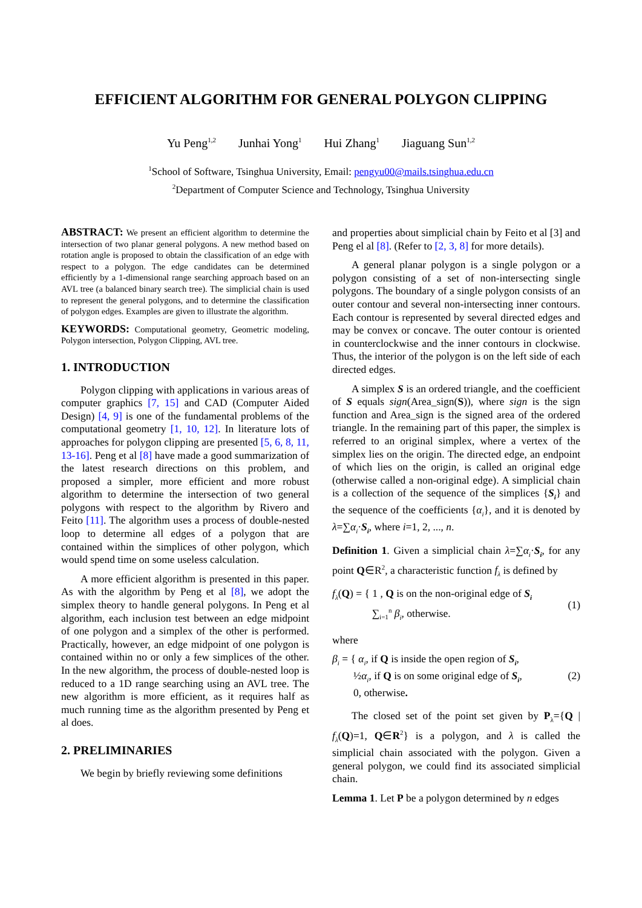EFFICIENT ALGORITHM FOR GENERAL POLYGON CLIPPING
Yu Peng<sup>1,2</sup> Junhai Yong<sup>1</sup> Hui Zhang<sup>1</sup> Jiaguang Sun<sup>1,2</sup>
<sup>1</sup> School of Software, Tsinghua University, Email: pengyu00@mails.tsinghua.edu.cn
<sup>2</sup> Department of Computer Science and Technology, Tsinghua University
ABSTRACT: We present an efficient algorithm to determine the intersection of two planar general polygons. A new method based on rotation angle is proposed to obtain the classification of an edge with respect to a polygon. The edge candidates can be determined efficiently by a 1-dimensional range searching approach based on an AVL tree (a balanced binary search tree). The simplicial chain is used to represent the general polygons, and to determine the classification of polygon edges. Examples are given to illustrate the algorithm.
KEYWORDS: Computational geometry, Geometric modeling, Polygon intersection, Polygon Clipping, AVL tree.
1. INTRODUCTION
Polygon clipping with applications in various areas of computer graphics [7, 15] and CAD (Computer Aided Design) [4, 9] is one of the fundamental problems of the computational geometry [1, 10, 12]. In literature lots of approaches for polygon clipping are presented [5, 6, 8, 11, 13-16]. Peng et al [8] have made a good summarization of the latest research directions on this problem, and proposed a simpler, more efficient and more robust algorithm to determine the intersection of two general polygons with respect to the algorithm by Rivero and Feito [11]. The algorithm uses a process of double-nested loop to determine all edges of a polygon that are contained within the simplices of other polygon, which would spend time on some useless calculation.
A more efficient algorithm is presented in this paper. As with the algorithm by Peng et al [8], we adopt the simplex theory to handle general polygons. In Peng et al algorithm, each inclusion test between an edge midpoint of one polygon and a simplex of the other is performed. Practically, however, an edge midpoint of one polygon is contained within no or only a few simplices of the other. In the new algorithm, the process of double-nested loop is reduced to a 1D range searching using an AVL tree. The new algorithm is more efficient, as it requires half as much running time as the algorithm presented by Peng et al does.
2. PRELIMINARIES
We begin by briefly reviewing some definitions
and properties about simplicial chain by Feito et al [3] and Peng el al [8]. (Refer to [2, 3, 8] for more details).
A general planar polygon is a single polygon or a polygon consisting of a set of non-intersecting single polygons. The boundary of a single polygon consists of an outer contour and several non-intersecting inner contours. Each contour is represented by several directed edges and may be convex or concave. The outer contour is oriented in counterclockwise and the inner contours in clockwise. Thus, the interior of the polygon is on the left side of each directed edges.
A simplex S is an ordered triangle, and the coefficient of S equals sign(Area_sign(S)), where sign is the sign function and Area_sign is the signed area of the ordered triangle. In the remaining part of this paper, the simplex is referred to an original simplex, where a vertex of the simplex lies on the origin. The directed edge, an endpoint of which lies on the origin, is called an original edge (otherwise called a non-original edge). A simplicial chain is a collection of the sequence of the simplices {S<sub>i</sub>} and the sequence of the coefficients {α<sub>i</sub>}, and it is denoted by λ=∑α<sub>i</sub>·S<sub>i</sub>, where i=1, 2, ..., n.
Definition 1. Given a simplicial chain λ=∑α<sub>i</sub>·S<sub>i</sub>, for any point Q∈R<sup>2</sup>, a characteristic function f<sub>λ</sub> is defined by
f<sub>λ</sub>(Q) = { 1 , Q is on the non-original edge of S<sub>i</sub>
∑<sub>i=1</sub><sup>n</sup> β<sub>i</sub>, otherwise.
(1)
where
β<sub>i</sub> = { α<sub>i</sub>, if Q is inside the open region of S<sub>i</sub>,
½α<sub>i</sub>, if Q is on some original edge of S<sub>i</sub>,
0, otherwise.
(2)
The closed set of the point set given by P<sub>λ</sub>={Q | f<sub>λ</sub>(Q)=1, Q∈R<sup>2</sup>} is a polygon, and λ is called the simplicial chain associated with the polygon. Given a general polygon, we could find its associated simplicial chain.
Lemma 1. Let P be a polygon determined by n edges